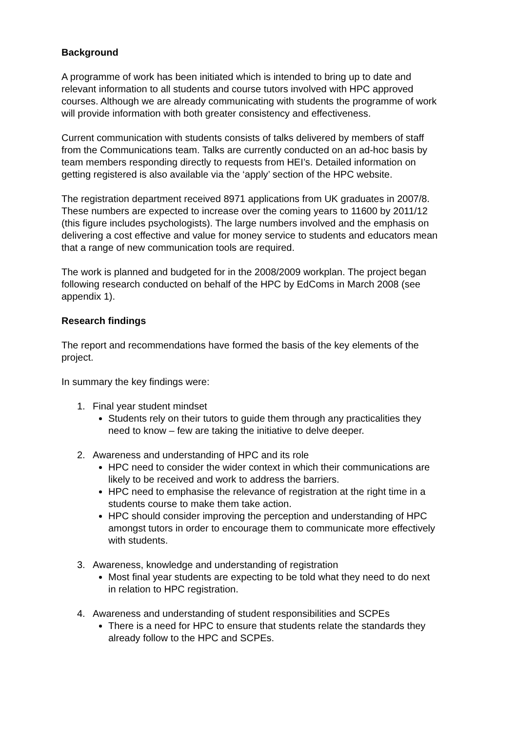Background
A programme of work has been initiated which is intended to bring up to date and relevant information to all students and course tutors involved with HPC approved courses. Although we are already communicating with students the programme of work will provide information with both greater consistency and effectiveness.
Current communication with students consists of talks delivered by members of staff from the Communications team. Talks are currently conducted on an ad-hoc basis by team members responding directly to requests from HEI’s. Detailed information on getting registered is also available via the ‘apply’ section of the HPC website.
The registration department received 8971 applications from UK graduates in 2007/8. These numbers are expected to increase over the coming years to 11600 by 2011/12 (this figure includes psychologists). The large numbers involved and the emphasis on delivering a cost effective and value for money service to students and educators mean that a range of new communication tools are required.
The work is planned and budgeted for in the 2008/2009 workplan. The project began following research conducted on behalf of the HPC by EdComs in March 2008 (see appendix 1).
Research findings
The report and recommendations have formed the basis of the key elements of the project.
In summary the key findings were:
1. Final year student mindset
Students rely on their tutors to guide them through any practicalities they need to know – few are taking the initiative to delve deeper.
2. Awareness and understanding of HPC and its role
HPC need to consider the wider context in which their communications are likely to be received and work to address the barriers.
HPC need to emphasise the relevance of registration at the right time in a students course to make them take action.
HPC should consider improving the perception and understanding of HPC amongst tutors in order to encourage them to communicate more effectively with students.
3. Awareness, knowledge and understanding of registration
Most final year students are expecting to be told what they need to do next in relation to HPC registration.
4. Awareness and understanding of student responsibilities and SCPEs
There is a need for HPC to ensure that students relate the standards they already follow to the HPC and SCPEs.